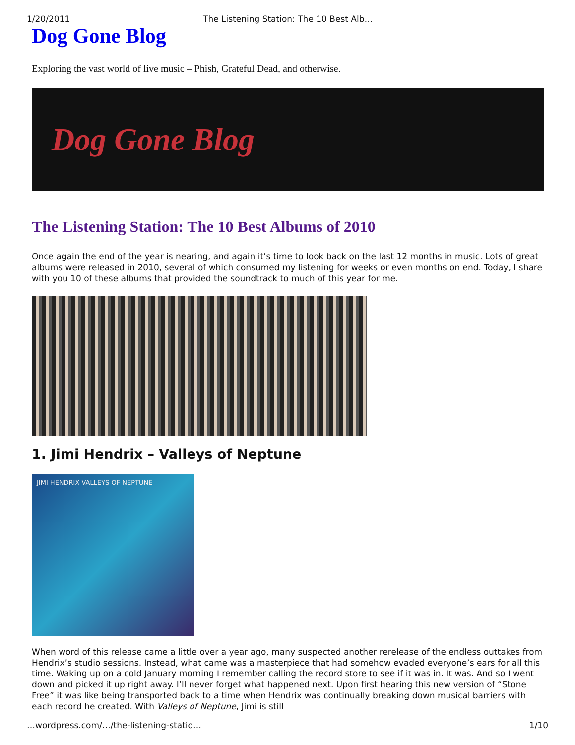1/20/2011 The Listening Station: The 10 Best Alb…
Dog Gone Blog
Exploring the vast world of live music – Phish, Grateful Dead, and otherwise.
Dog Gone Blog
The Listening Station: The 10 Best Albums of 2010
Once again the end of the year is nearing, and again it’s time to look back on the last 12 months in music. Lots of great albums were released in 2010, several of which consumed my listening for weeks or even months on end. Today, I share with you 10 of these albums that provided the soundtrack to much of this year for me.
1. Jimi Hendrix – Valleys of Neptune
JIMI HENDRIX VALLEYS OF NEPTUNE
When word of this release came a little over a year ago, many suspected another rerelease of the endless outtakes from Hendrix’s studio sessions. Instead, what came was a masterpiece that had somehow evaded everyone’s ears for all this time. Waking up on a cold January morning I remember calling the record store to see if it was in. It was. And so I went down and picked it up right away. I’ll never forget what happened next. Upon first hearing this new version of “Stone Free” it was like being transported back to a time when Hendrix was continually breaking down musical barriers with each record he created. With Valleys of Neptune, Jimi is still
…wordpress.com/…/the-listening-statio… 1/10